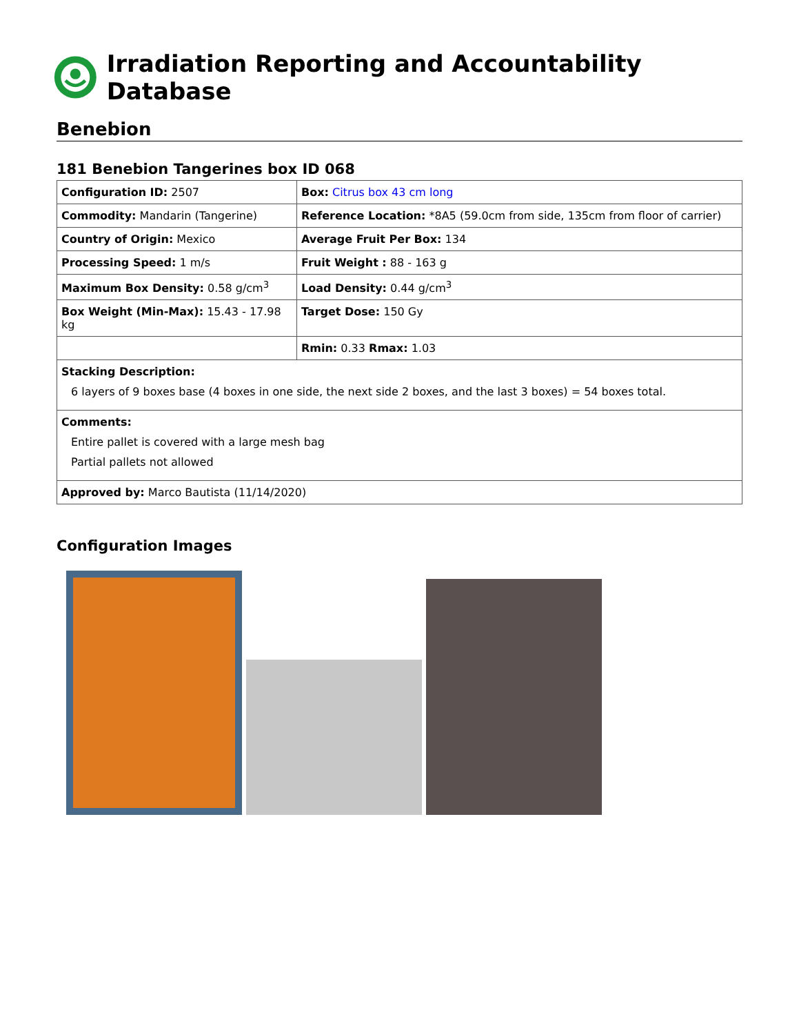Irradiation Reporting and Accountability Database
Benebion
181 Benebion Tangerines box ID 068
| Configuration ID: 2507 | Box: Citrus box 43 cm long |
| Commodity: Mandarin (Tangerine) | Reference Location: *8A5 (59.0cm from side, 135cm from floor of carrier) |
| Country of Origin: Mexico | Average Fruit Per Box: 134 |
| Processing Speed: 1 m/s | Fruit Weight : 88 - 163 g |
| Maximum Box Density: 0.58 g/cm<sup>3</sup> | Load Density: 0.44 g/cm<sup>3</sup> |
| Box Weight (Min-Max): 15.43 - 17.98 kg | Target Dose: 150 Gy |
| | Rmin: 0.33 Rmax: 1.03 |
| Stacking Description: 6 layers of 9 boxes base (4 boxes in one side, the next side 2 boxes, and the last 3 boxes) = 54 boxes total. | |
| Comments: Entire pallet is covered with a large mesh bag Partial pallets not allowed | |
| Approved by: Marco Bautista (11/14/2020) | |
Configuration Images